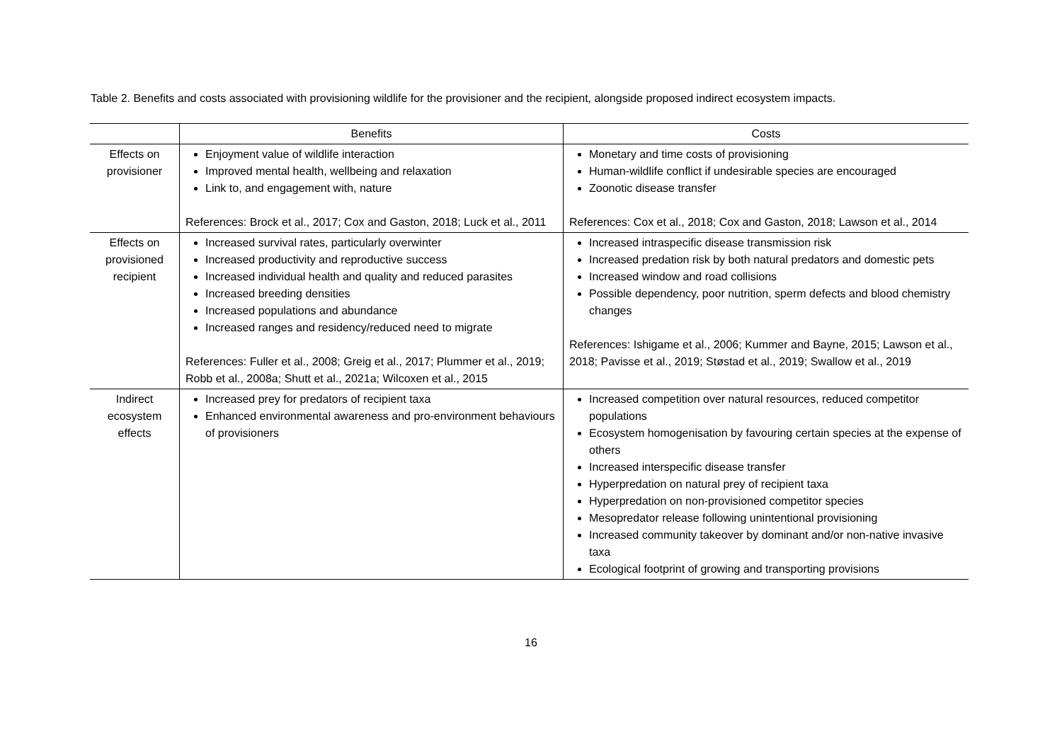Table 2. Benefits and costs associated with provisioning wildlife for the provisioner and the recipient, alongside proposed indirect ecosystem impacts.
| | Benefits | Costs |
| --- | --- | --- |
| Effects on provisioner | Enjoyment value of wildlife interaction Improved mental health, wellbeing and relaxation Link to, and engagement with, nature References: Brock et al., 2017; Cox and Gaston, 2018; Luck et al., 2011 | Monetary and time costs of provisioning Human-wildlife conflict if undesirable species are encouraged Zoonotic disease transfer References: Cox et al., 2018; Cox and Gaston, 2018; Lawson et al., 2014 |
| Effects on provisioned recipient | Increased survival rates, particularly overwinter Increased productivity and reproductive success Increased individual health and quality and reduced parasites Increased breeding densities Increased populations and abundance Increased ranges and residency/reduced need to migrate References: Fuller et al., 2008; Greig et al., 2017; Plummer et al., 2019; Robb et al., 2008a; Shutt et al., 2021a; Wilcoxen et al., 2015 | Increased intraspecific disease transmission risk Increased predation risk by both natural predators and domestic pets Increased window and road collisions Possible dependency, poor nutrition, sperm defects and blood chemistry changes References: Ishigame et al., 2006; Kummer and Bayne, 2015; Lawson et al., 2018; Pavisse et al., 2019; Støstad et al., 2019; Swallow et al., 2019 |
| Indirect ecosystem effects | Increased prey for predators of recipient taxa Enhanced environmental awareness and pro-environment behaviours of provisioners | Increased competition over natural resources, reduced competitor populations Ecosystem homogenisation by favouring certain species at the expense of others Increased interspecific disease transfer Hyperpredation on natural prey of recipient taxa Hyperpredation on non-provisioned competitor species Mesopredator release following unintentional provisioning Increased community takeover by dominant and/or non-native invasive taxa Ecological footprint of growing and transporting provisions |
16